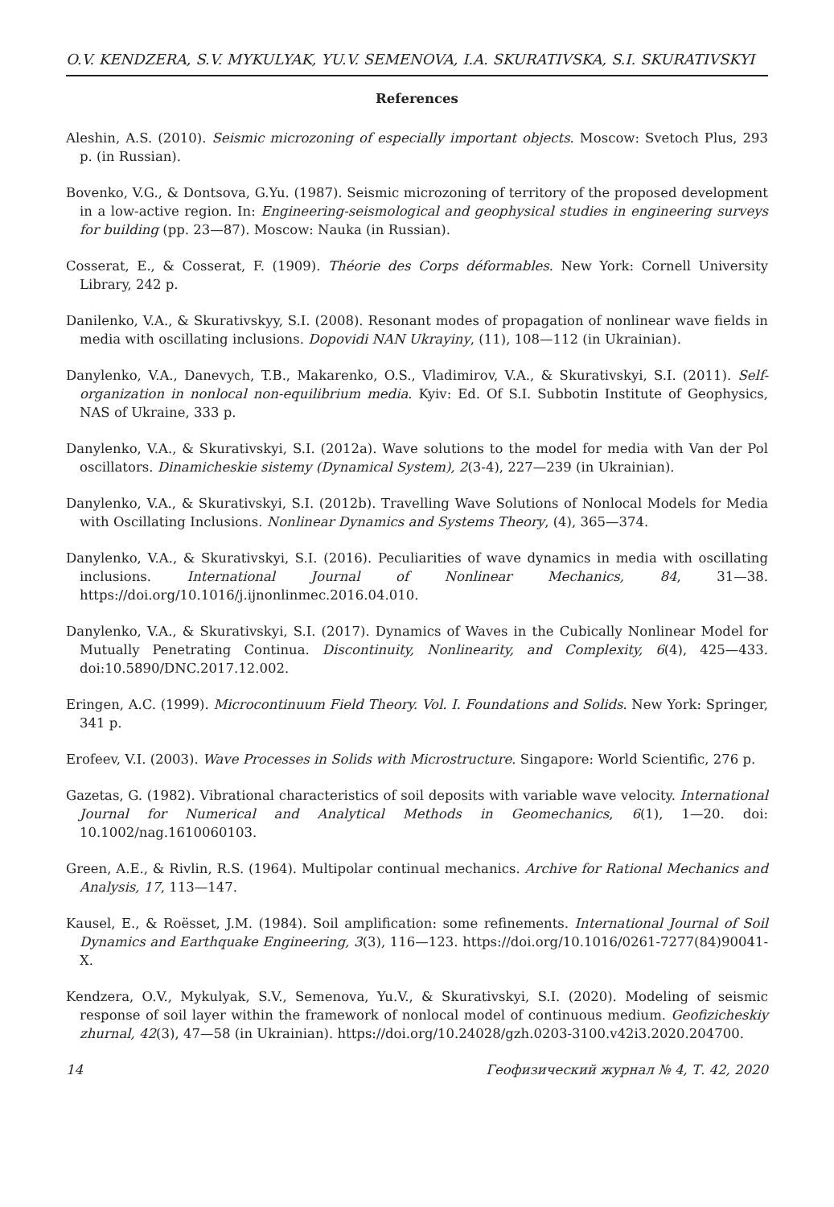O.V. KENDZERA, S.V. MYKULYAK, YU.V. SEMENOVA, I.A. SKURATIVSKA, S.I. SKURATIVSKYI
References
Aleshin, A.S. (2010). Seismic microzoning of especially important objects. Moscow: Svetoch Plus, 293 p. (in Russian).
Bovenko, V.G., & Dontsova, G.Yu. (1987). Seismic microzoning of territory of the proposed development in a low-active region. In: Engineering-seismological and geophysical studies in engineering surveys for building (pp. 23—87). Moscow: Nauka (in Russian).
Cosserat, E., & Cosserat, F. (1909). Théorie des Corps déformables. New York: Cornell University Library, 242 p.
Danilenko, V.A., & Skurativskyy, S.I. (2008). Resonant modes of propagation of nonlinear wave fields in media with oscillating inclusions. Dopovidi NAN Ukrayiny, (11), 108—112 (in Ukrainian).
Danylenko, V.A., Danevych, T.B., Makarenko, O.S., Vladimirov, V.A., & Skurativskyi, S.I. (2011). Self-organization in nonlocal non-equilibrium media. Kyiv: Ed. Of S.I. Subbotin Institute of Geophysics, NAS of Ukraine, 333 p.
Danylenko, V.A., & Skurativskyi, S.I. (2012a). Wave solutions to the model for media with Van der Pol oscillators. Dinamicheskie sistemy (Dynamical System), 2(3-4), 227—239 (in Ukrainian).
Danylenko, V.A., & Skurativskyi, S.I. (2012b). Travelling Wave Solutions of Nonlocal Models for Media with Oscillating Inclusions. Nonlinear Dynamics and Systems Theory, (4), 365—374.
Danylenko, V.A., & Skurativskyi, S.I. (2016). Peculiarities of wave dynamics in media with oscillating inclusions. International Journal of Nonlinear Mechanics, 84, 31—38. https://doi.org/10.1016/j.ijnonlinmec.2016.04.010.
Danylenko, V.A., & Skurativskyi, S.I. (2017). Dynamics of Waves in the Cubically Nonlinear Model for Mutually Penetrating Continua. Discontinuity, Nonlinearity, and Complexity, 6(4), 425—433. doi:10.5890/DNC.2017.12.002.
Eringen, A.C. (1999). Microcontinuum Field Theory. Vol. I. Foundations and Solids. New York: Springer, 341 p.
Erofeev, V.I. (2003). Wave Processes in Solids with Microstructure. Singapore: World Scientific, 276 p.
Gazetas, G. (1982). Vibrational characteristics of soil deposits with variable wave velocity. International Journal for Numerical and Analytical Methods in Geomechanics, 6(1), 1—20. doi: 10.1002/nag.1610060103.
Green, A.E., & Rivlin, R.S. (1964). Multipolar continual mechanics. Archive for Rational Mechanics and Analysis, 17, 113—147.
Kausel, E., & Roësset, J.M. (1984). Soil amplification: some refinements. International Journal of Soil Dynamics and Earthquake Engineering, 3(3), 116—123. https://doi.org/10.1016/0261-7277(84)90041-X.
Kendzera, O.V., Mykulyak, S.V., Semenova, Yu.V., & Skurativskyi, S.I. (2020). Modeling of seismic response of soil layer within the framework of nonlocal model of continuous medium. Geofizicheskiy zhurnal, 42(3), 47—58 (in Ukrainian). https://doi.org/10.24028/gzh.0203-3100.v42i3.2020.204700.
14 Геофизический журнал № 4, Т. 42, 2020